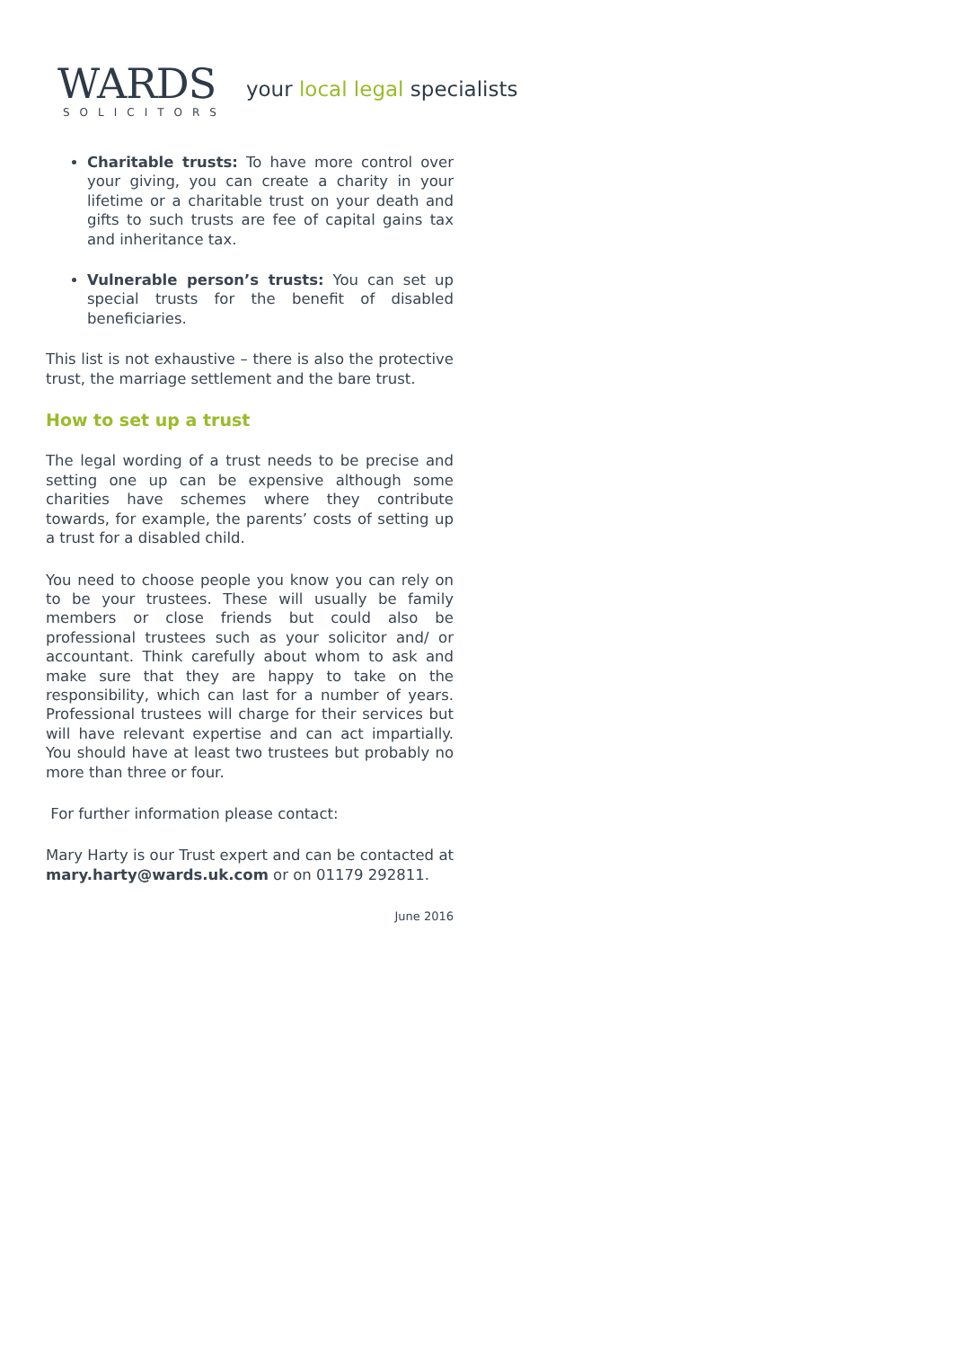WARDS
SOLICITORS
your local legal specialists
Charitable trusts: To have more control over your giving, you can create a charity in your lifetime or a charitable trust on your death and gifts to such trusts are fee of capital gains tax and inheritance tax.
Vulnerable person’s trusts: You can set up special trusts for the benefit of disabled beneficiaries.
This list is not exhaustive – there is also the protective trust, the marriage settlement and the bare trust.
How to set up a trust
The legal wording of a trust needs to be precise and setting one up can be expensive although some charities have schemes where they contribute towards, for example, the parents’ costs of setting up a trust for a disabled child.
You need to choose people you know you can rely on to be your trustees. These will usually be family members or close friends but could also be professional trustees such as your solicitor and/ or accountant. Think carefully about whom to ask and make sure that they are happy to take on the responsibility, which can last for a number of years. Professional trustees will charge for their services but will have relevant expertise and can act impartially. You should have at least two trustees but probably no more than three or four.
For further information please contact:
Mary Harty is our Trust expert and can be contacted at mary.harty@wards.uk.com or on 01179 292811.
June 2016